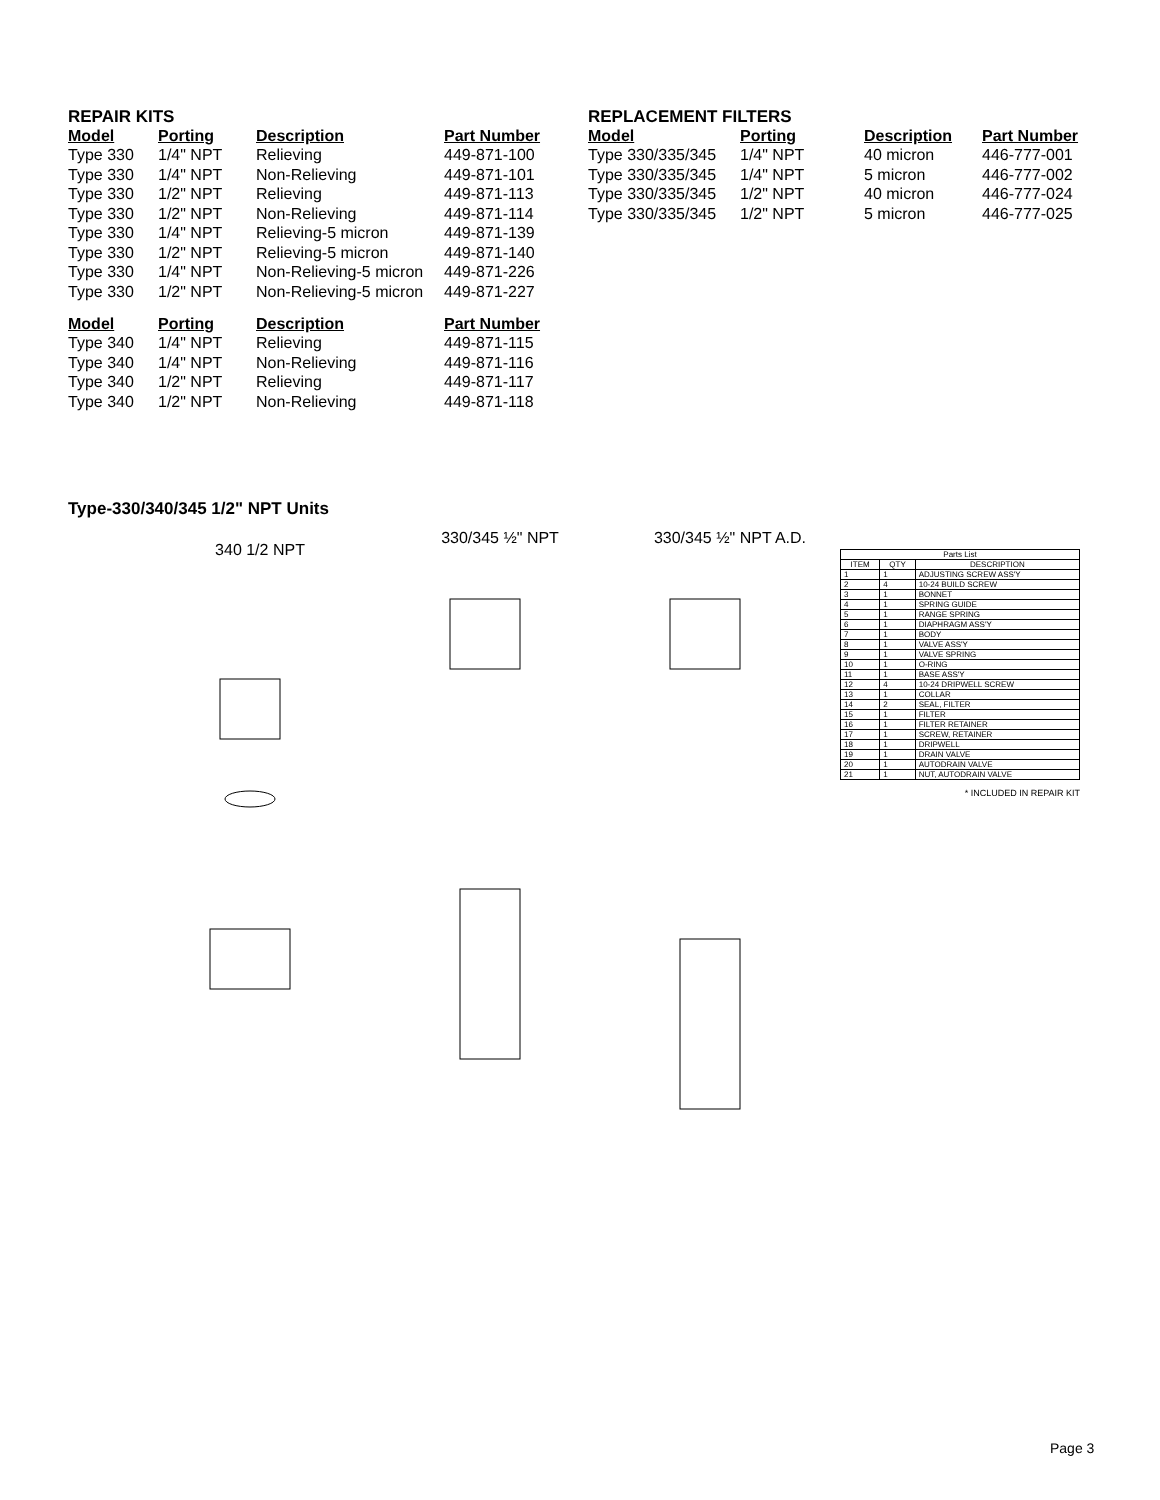REPAIR KITS
| Model | Porting | Description | Part Number |
| --- | --- | --- | --- |
| Type 330 | 1/4" NPT | Relieving | 449-871-100 |
| Type 330 | 1/4" NPT | Non-Relieving | 449-871-101 |
| Type 330 | 1/2" NPT | Relieving | 449-871-113 |
| Type 330 | 1/2" NPT | Non-Relieving | 449-871-114 |
| Type 330 | 1/4" NPT | Relieving-5 micron | 449-871-139 |
| Type 330 | 1/2" NPT | Relieving-5 micron | 449-871-140 |
| Type 330 | 1/4" NPT | Non-Relieving-5 micron | 449-871-226 |
| Type 330 | 1/2" NPT | Non-Relieving-5 micron | 449-871-227 |
| Model | Porting | Description | Part Number |
| Type 340 | 1/4" NPT | Relieving | 449-871-115 |
| Type 340 | 1/4" NPT | Non-Relieving | 449-871-116 |
| Type 340 | 1/2" NPT | Relieving | 449-871-117 |
| Type 340 | 1/2" NPT | Non-Relieving | 449-871-118 |
REPLACEMENT FILTERS
| Model | Porting | Description | Part Number |
| --- | --- | --- | --- |
| Type 330/335/345 | 1/4" NPT | 40 micron | 446-777-001 |
| Type 330/335/345 | 1/4" NPT | 5 micron | 446-777-002 |
| Type 330/335/345 | 1/2" NPT | 40 micron | 446-777-024 |
| Type 330/335/345 | 1/2" NPT | 5 micron | 446-777-025 |
Type-330/340/345 1/2" NPT Units
340 1/2 NPT
330/345 ½" NPT 330/345 ½" NPT A.D.
| Parts List | | |
| --- | --- | --- |
| ITEM | QTY | DESCRIPTION |
| 1 | 1 | ADJUSTING SCREW ASS'Y |
| 2 | 4 | 10-24 BUILD SCREW |
| 3 | 1 | BONNET |
| 4 | 1 | SPRING GUIDE |
| 5 | 1 | RANGE SPRING |
| 6 | 1 | DIAPHRAGM ASS'Y |
| 7 | 1 | BODY |
| 8 | 1 | VALVE ASS'Y |
| 9 | 1 | VALVE SPRING |
| 10 | 1 | O-RING |
| 11 | 1 | BASE ASS'Y |
| 12 | 4 | 10-24 DRIPWELL SCREW |
| 13 | 1 | COLLAR |
| 14 | 2 | SEAL, FILTER |
| 15 | 1 | FILTER |
| 16 | 1 | FILTER RETAINER |
| 17 | 1 | SCREW, RETAINER |
| 18 | 1 | DRIPWELL |
| 19 | 1 | DRAIN VALVE |
| 20 | 1 | AUTODRAIN VALVE |
| 21 | 1 | NUT, AUTODRAIN VALVE |
* INCLUDED IN REPAIR KIT
Page 3